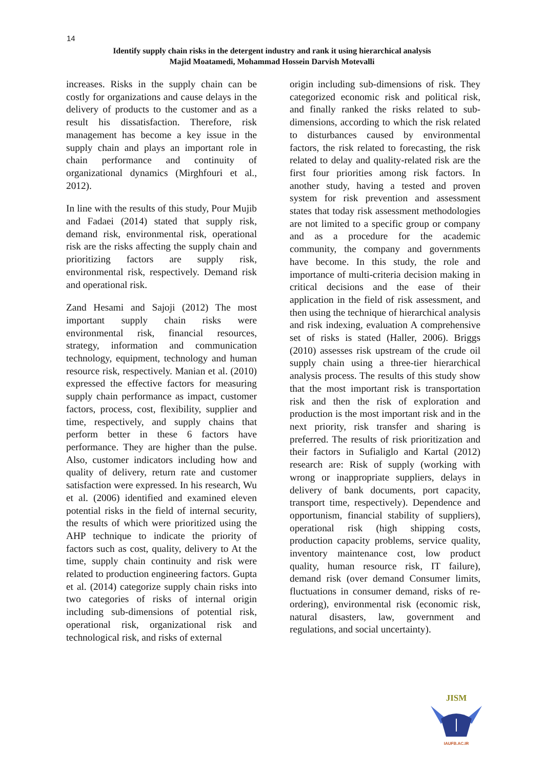14
Identify supply chain risks in the detergent industry and rank it using hierarchical analysis
Majid Moatamedi, Mohammad Hossein Darvish Motevalli
increases. Risks in the supply chain can be costly for organizations and cause delays in the delivery of products to the customer and as a result his dissatisfaction. Therefore, risk management has become a key issue in the supply chain and plays an important role in chain performance and continuity of organizational dynamics (Mirghfouri et al., 2012).
In line with the results of this study, Pour Mujib and Fadaei (2014) stated that supply risk, demand risk, environmental risk, operational risk are the risks affecting the supply chain and prioritizing factors are supply risk, environmental risk, respectively. Demand risk and operational risk.
Zand Hesami and Sajoji (2012) The most important supply chain risks were environmental risk, financial resources, strategy, information and communication technology, equipment, technology and human resource risk, respectively. Manian et al. (2010) expressed the effective factors for measuring supply chain performance as impact, customer factors, process, cost, flexibility, supplier and time, respectively, and supply chains that perform better in these 6 factors have performance. They are higher than the pulse. Also, customer indicators including how and quality of delivery, return rate and customer satisfaction were expressed. In his research, Wu et al. (2006) identified and examined eleven potential risks in the field of internal security, the results of which were prioritized using the AHP technique to indicate the priority of factors such as cost, quality, delivery to At the time, supply chain continuity and risk were related to production engineering factors. Gupta et al. (2014) categorize supply chain risks into two categories of risks of internal origin including sub-dimensions of potential risk, operational risk, organizational risk and technological risk, and risks of external
origin including sub-dimensions of risk. They categorized economic risk and political risk, and finally ranked the risks related to sub-dimensions, according to which the risk related to disturbances caused by environmental factors, the risk related to forecasting, the risk related to delay and quality-related risk are the first four priorities among risk factors. In another study, having a tested and proven system for risk prevention and assessment states that today risk assessment methodologies are not limited to a specific group or company and as a procedure for the academic community, the company and governments have become. In this study, the role and importance of multi-criteria decision making in critical decisions and the ease of their application in the field of risk assessment, and then using the technique of hierarchical analysis and risk indexing, evaluation A comprehensive set of risks is stated (Haller, 2006). Briggs (2010) assesses risk upstream of the crude oil supply chain using a three-tier hierarchical analysis process. The results of this study show that the most important risk is transportation risk and then the risk of exploration and production is the most important risk and in the next priority, risk transfer and sharing is preferred. The results of risk prioritization and their factors in Sufialiglo and Kartal (2012) research are: Risk of supply (working with wrong or inappropriate suppliers, delays in delivery of bank documents, port capacity, transport time, respectively). Dependence and opportunism, financial stability of suppliers), operational risk (high shipping costs, production capacity problems, service quality, inventory maintenance cost, low product quality, human resource risk, IT failure), demand risk (over demand Consumer limits, fluctuations in consumer demand, risks of re-ordering), environmental risk (economic risk, natural disasters, law, government and regulations, and social uncertainty).
JISM
IAUFB.AC.IR